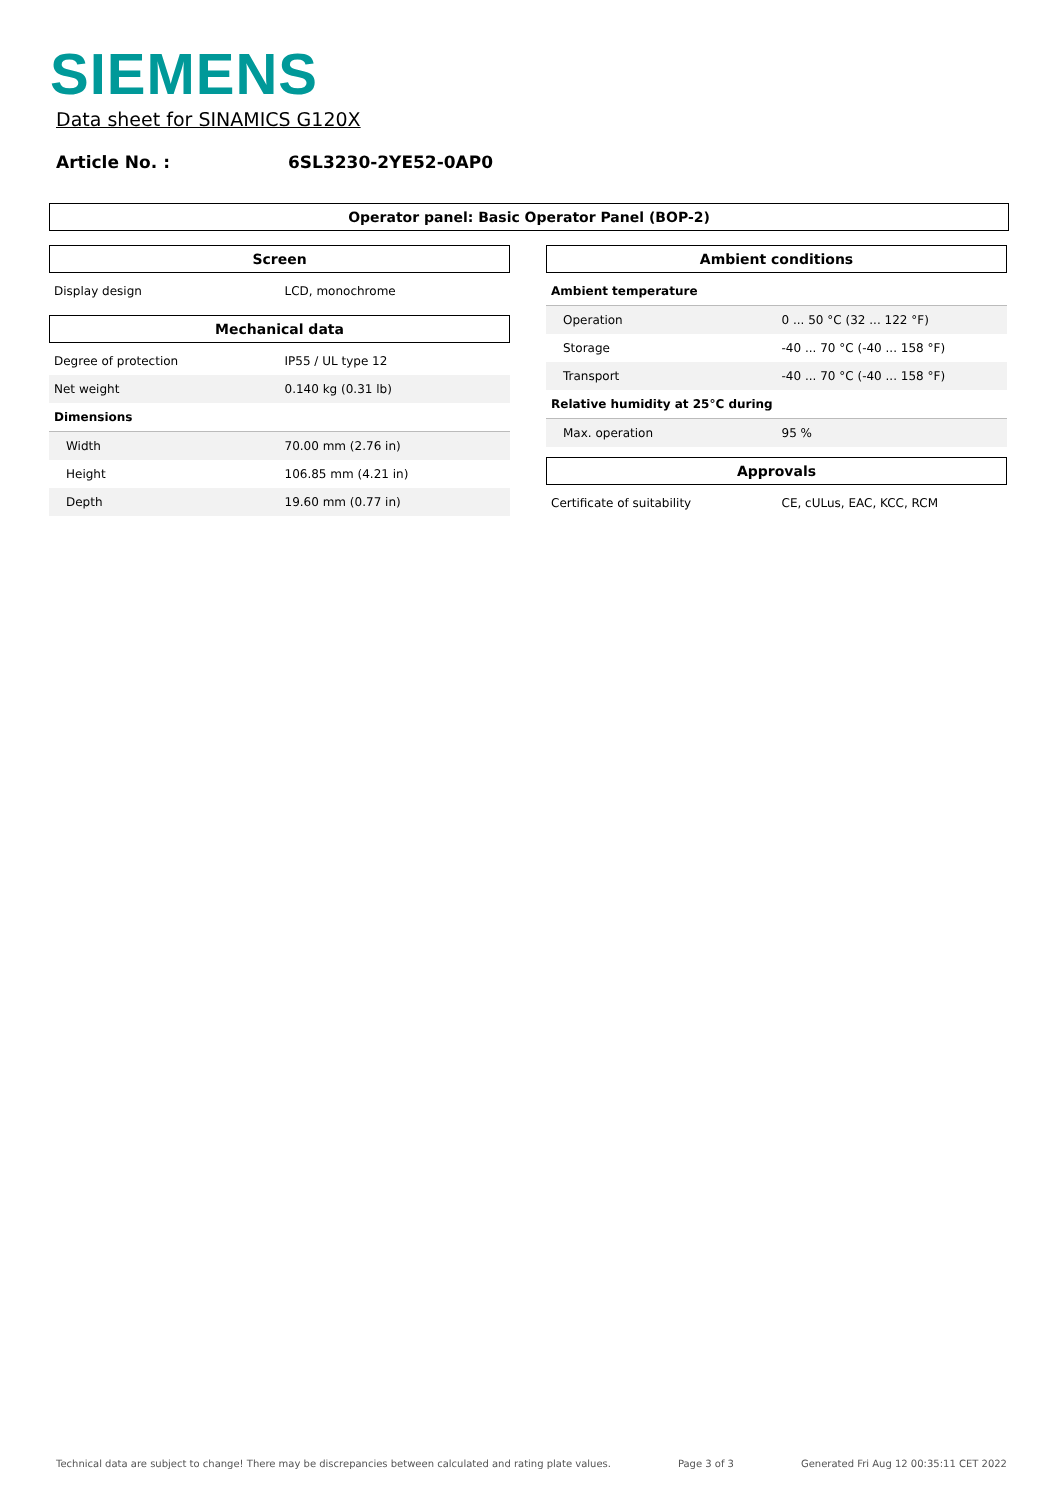SIEMENS
Data sheet for SINAMICS G120X
Article No. : 6SL3230-2YE52-0AP0
Operator panel: Basic Operator Panel (BOP-2)
Screen
| Display design | LCD, monochrome |
Mechanical data
| Degree of protection | IP55 / UL type 12 |
| Net weight | 0.140 kg (0.31 lb) |
| Dimensions | |
| Width | 70.00 mm (2.76 in) |
| Height | 106.85 mm (4.21 in) |
| Depth | 19.60 mm (0.77 in) |
Ambient conditions
| Ambient temperature | |
| Operation | 0 ... 50 °C (32 ... 122 °F) |
| Storage | -40 ... 70 °C (-40 ... 158 °F) |
| Transport | -40 ... 70 °C (-40 ... 158 °F) |
| Relative humidity at 25°C during | |
| Max. operation | 95 % |
Approvals
| Certificate of suitability | CE, cULus, EAC, KCC, RCM |
Technical data are subject to change! There may be discrepancies between calculated and rating plate values. Page 3 of 3 Generated Fri Aug 12 00:35:11 CET 2022